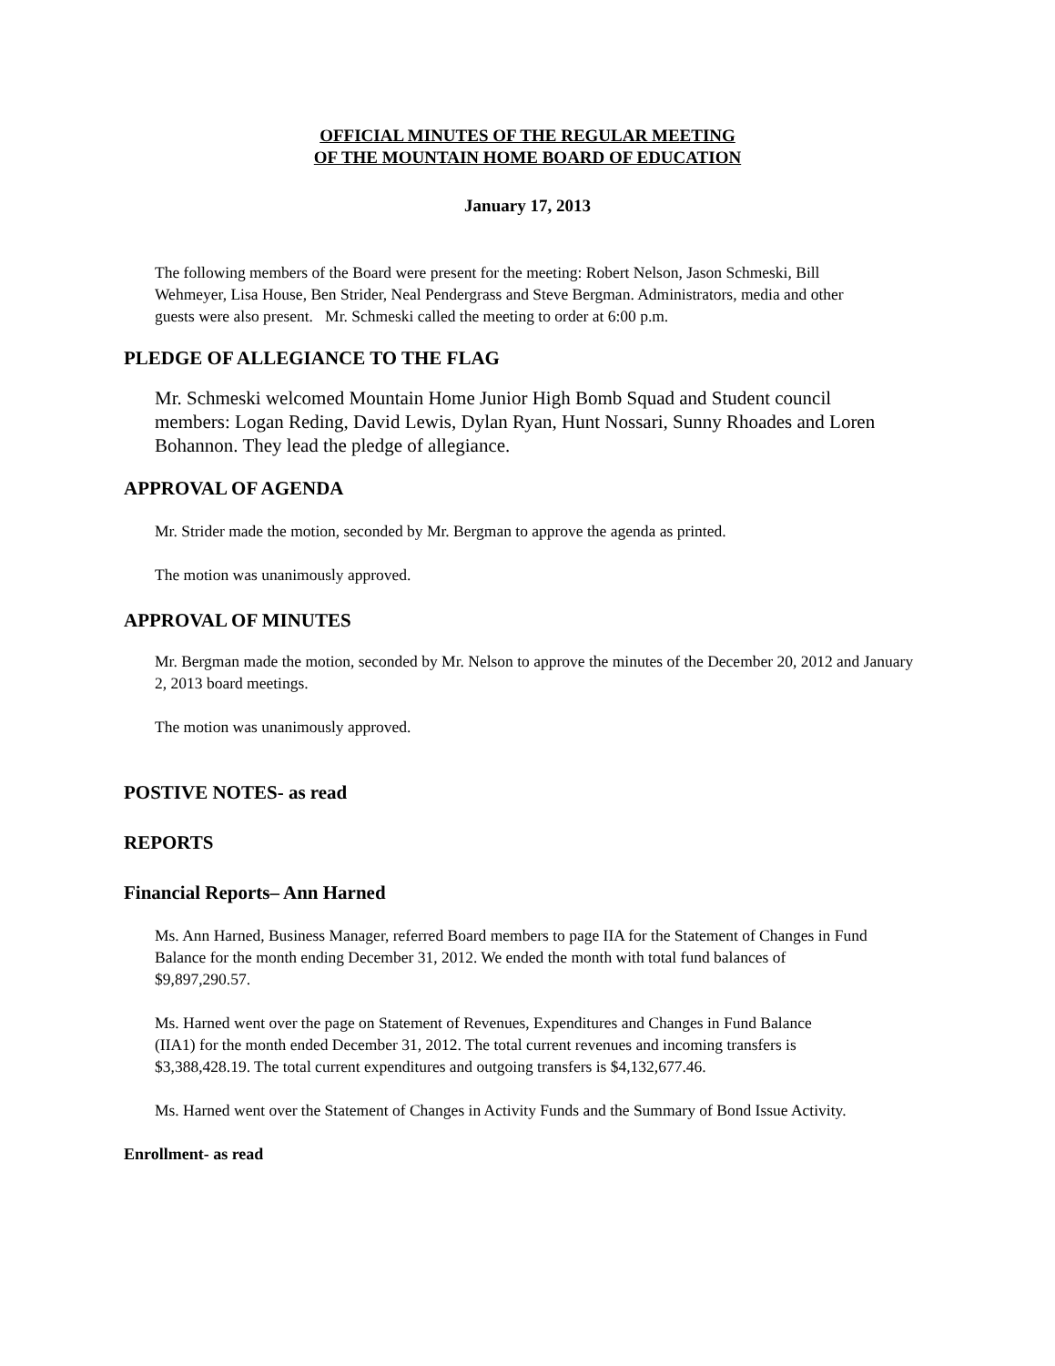OFFICIAL MINUTES OF THE REGULAR MEETING
OF THE MOUNTAIN HOME BOARD OF EDUCATION
January 17, 2013
The following members of the Board were present for the meeting: Robert Nelson, Jason Schmeski, Bill Wehmeyer, Lisa House, Ben Strider, Neal Pendergrass and Steve Bergman. Administrators, media and other guests were also present. Mr. Schmeski called the meeting to order at 6:00 p.m.
PLEDGE OF ALLEGIANCE TO THE FLAG
Mr. Schmeski welcomed Mountain Home Junior High Bomb Squad and Student council members: Logan Reding, David Lewis, Dylan Ryan, Hunt Nossari, Sunny Rhoades and Loren Bohannon. They lead the pledge of allegiance.
APPROVAL OF AGENDA
Mr. Strider made the motion, seconded by Mr. Bergman to approve the agenda as printed.
The motion was unanimously approved.
APPROVAL OF MINUTES
Mr. Bergman made the motion, seconded by Mr. Nelson to approve the minutes of the December 20, 2012 and January 2, 2013 board meetings.
The motion was unanimously approved.
POSTIVE NOTES- as read
REPORTS
Financial Reports– Ann Harned
Ms. Ann Harned, Business Manager, referred Board members to page IIA for the Statement of Changes in Fund Balance for the month ending December 31, 2012. We ended the month with total fund balances of $9,897,290.57.
Ms. Harned went over the page on Statement of Revenues, Expenditures and Changes in Fund Balance (IIA1) for the month ended December 31, 2012. The total current revenues and incoming transfers is $3,388,428.19. The total current expenditures and outgoing transfers is $4,132,677.46.
Ms. Harned went over the Statement of Changes in Activity Funds and the Summary of Bond Issue Activity.
Enrollment- as read